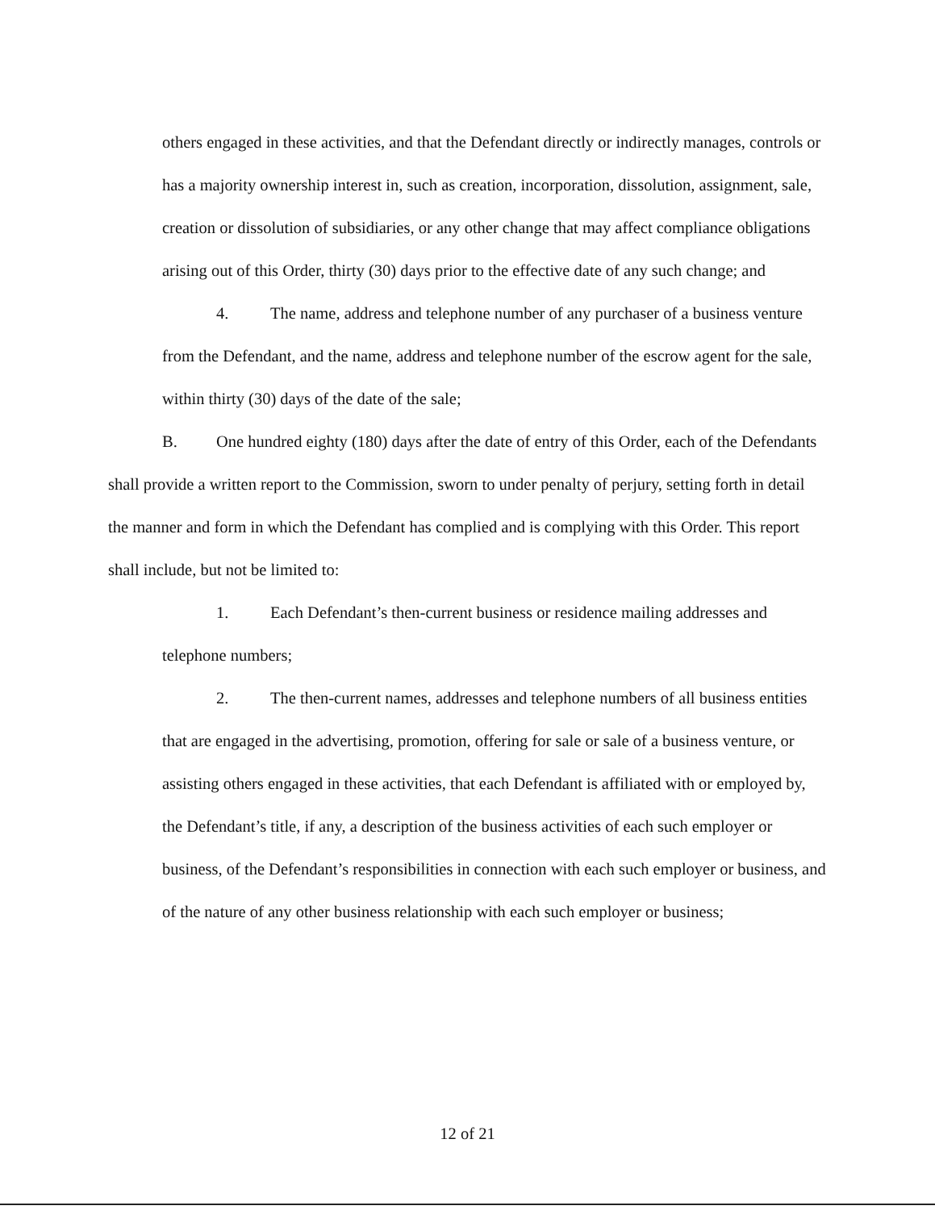others engaged in these activities, and that the Defendant directly or indirectly manages, controls or has a majority ownership interest in, such as creation, incorporation, dissolution, assignment, sale, creation or dissolution of subsidiaries, or any other change that may affect compliance obligations arising out of this Order, thirty (30) days prior to the effective date of any such change; and
4. The name, address and telephone number of any purchaser of a business venture from the Defendant, and the name, address and telephone number of the escrow agent for the sale, within thirty (30) days of the date of the sale;
B. One hundred eighty (180) days after the date of entry of this Order, each of the Defendants shall provide a written report to the Commission, sworn to under penalty of perjury, setting forth in detail the manner and form in which the Defendant has complied and is complying with this Order. This report shall include, but not be limited to:
1. Each Defendant’s then-current business or residence mailing addresses and telephone numbers;
2. The then-current names, addresses and telephone numbers of all business entities that are engaged in the advertising, promotion, offering for sale or sale of a business venture, or assisting others engaged in these activities, that each Defendant is affiliated with or employed by, the Defendant’s title, if any, a description of the business activities of each such employer or business, of the Defendant’s responsibilities in connection with each such employer or business, and of the nature of any other business relationship with each such employer or business;
12 of 21